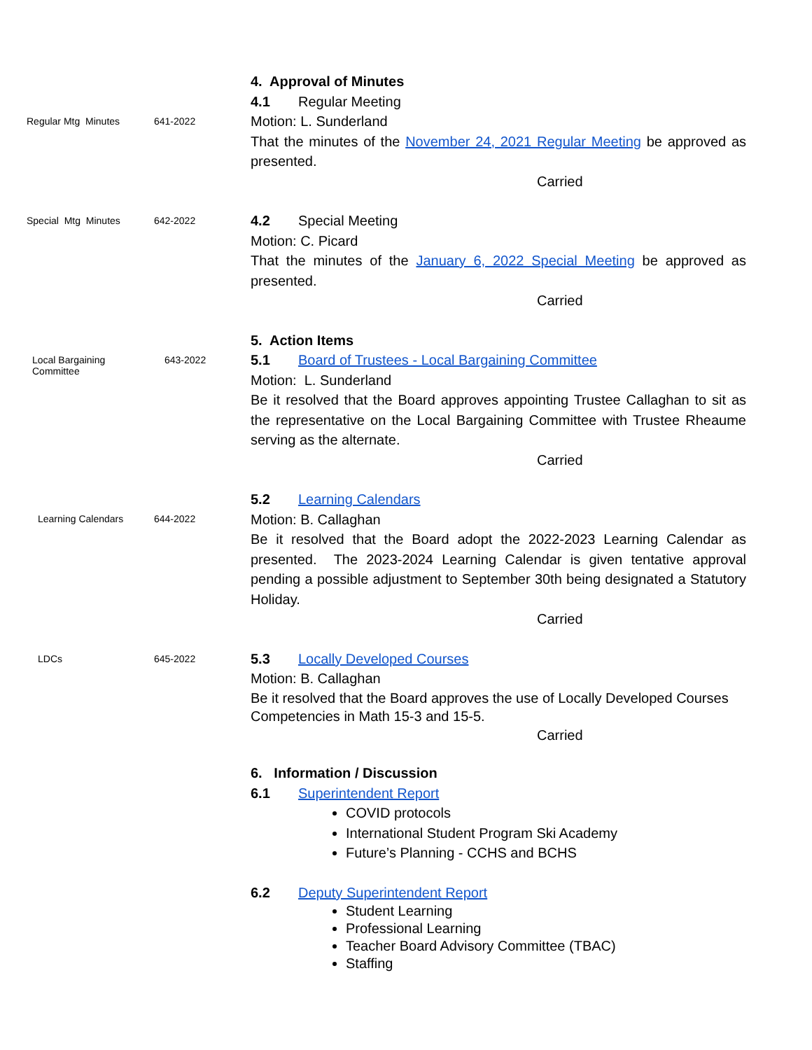4. Approval of Minutes
4.1 Regular Meeting
Regular Mtg Minutes 641-2022
Motion: L. Sunderland
That the minutes of the November 24, 2021 Regular Meeting be approved as presented.
Carried
Special Mtg Minutes 642-2022
4.2 Special Meeting
Motion: C. Picard
That the minutes of the January 6, 2022 Special Meeting be approved as presented.
Carried
5. Action Items
Local Bargaining Committee 643-2022
5.1 Board of Trustees - Local Bargaining Committee
Motion: L. Sunderland
Be it resolved that the Board approves appointing Trustee Callaghan to sit as the representative on the Local Bargaining Committee with Trustee Rheaume serving as the alternate.
Carried
Learning Calendars 644-2022
5.2 Learning Calendars
Motion: B. Callaghan
Be it resolved that the Board adopt the 2022-2023 Learning Calendar as presented. The 2023-2024 Learning Calendar is given tentative approval pending a possible adjustment to September 30th being designated a Statutory Holiday.
Carried
LDCs 645-2022
5.3 Locally Developed Courses
Motion: B. Callaghan
Be it resolved that the Board approves the use of Locally Developed Courses Competencies in Math 15-3 and 15-5.
Carried
6. Information / Discussion
6.1 Superintendent Report
COVID protocols
International Student Program Ski Academy
Future’s Planning - CCHS and BCHS
6.2 Deputy Superintendent Report
Student Learning
Professional Learning
Teacher Board Advisory Committee (TBAC)
Staffing